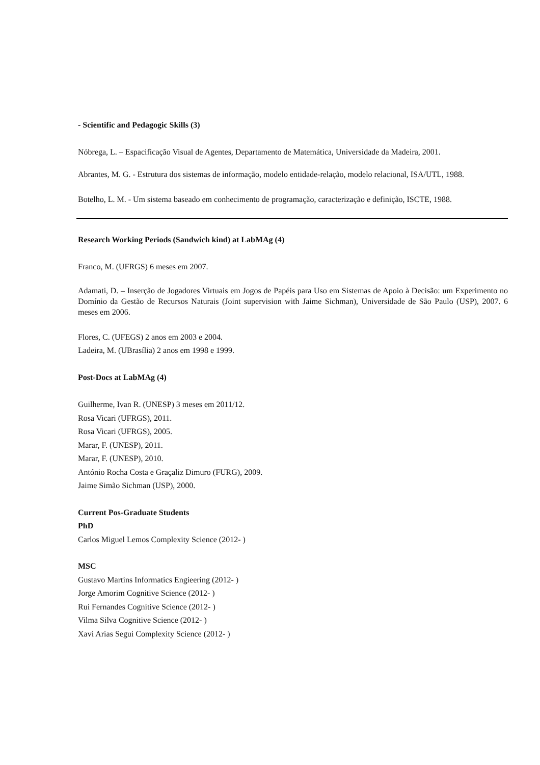- Scientific and Pedagogic Skills (3)
Nóbrega, L. – Espacificação Visual de Agentes, Departamento de Matemática, Universidade da Madeira, 2001.
Abrantes, M. G. - Estrutura dos sistemas de informação, modelo entidade-relação, modelo relacional, ISA/UTL, 1988.
Botelho, L. M. - Um sistema baseado em conhecimento de programação, caracterização e definição, ISCTE, 1988.
Research Working Periods (Sandwich kind) at LabMAg (4)
Franco, M. (UFRGS) 6 meses em 2007.
Adamati, D. – Inserção de Jogadores Virtuais em Jogos de Papéis para Uso em Sistemas de Apoio à Decisão: um Experimento no Domínio da Gestão de Recursos Naturais (Joint supervision with Jaime Sichman), Universidade de São Paulo (USP), 2007. 6 meses em 2006.
Flores, C. (UFEGS) 2 anos em 2003 e 2004.
Ladeira, M. (UBrasília) 2 anos em 1998 e 1999.
Post-Docs at LabMAg (4)
Guilherme, Ivan R. (UNESP) 3 meses em 2011/12.
Rosa Vicari (UFRGS), 2011.
Rosa Vicari (UFRGS), 2005.
Marar, F. (UNESP), 2011.
Marar, F. (UNESP), 2010.
António Rocha Costa e Graçaliz Dimuro (FURG), 2009.
Jaime Simão Sichman (USP), 2000.
Current Pos-Graduate Students
PhD
Carlos Miguel Lemos Complexity Science (2012- )
MSC
Gustavo Martins Informatics Engieering (2012- )
Jorge Amorim Cognitive Science (2012- )
Rui Fernandes Cognitive Science (2012- )
Vilma Silva Cognitive Science (2012- )
Xavi Arias Segui Complexity Science (2012- )